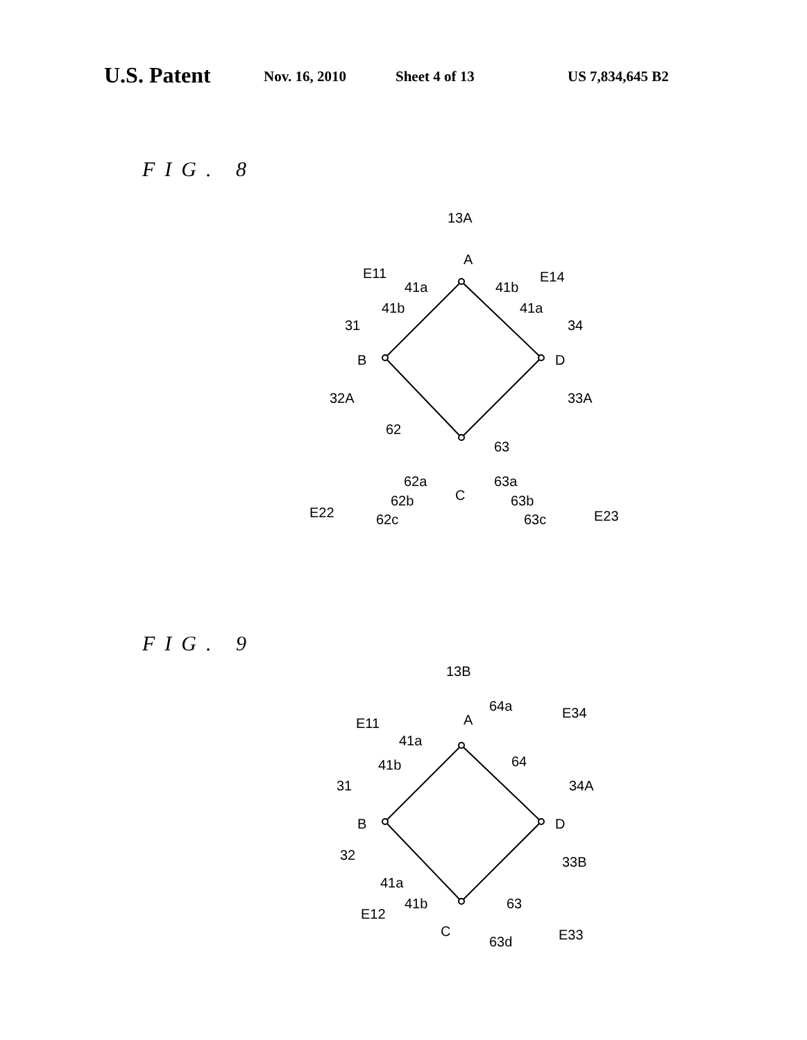U.S. Patent Nov. 16, 2010 Sheet 4 of 13 US 7,834,645 B2
FIG. 8
13A
A
E11
41a
41b
E14
41b
41a
31
34
B
D
32A
33A
62
63
62a
63a
62b
63b
C
E22
62c
63c
E23
FIG. 9
13B
A
64a
E34
E11
41a
41b
64
31
34A
B
D
32
33B
41a
41b
E12
63
C
63d
E33